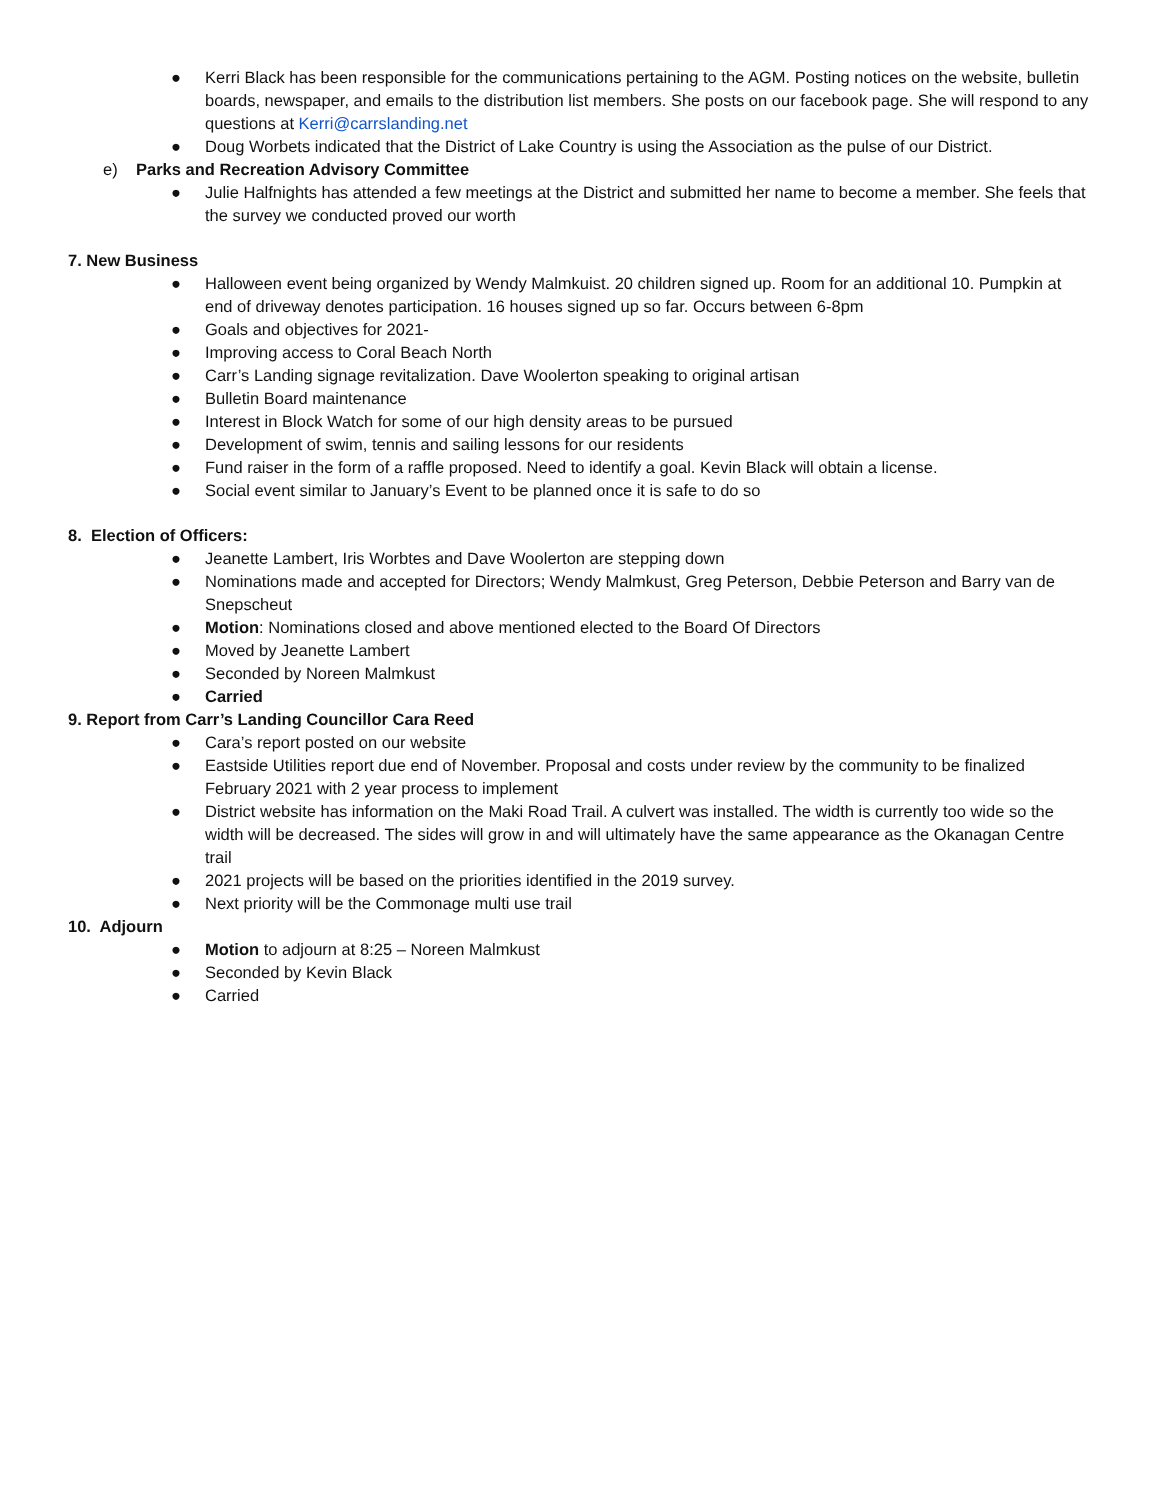● Kerri Black has been responsible for the communications pertaining to the AGM. Posting notices on the website, bulletin boards, newspaper, and emails to the distribution list members. She posts on our facebook page. She will respond to any questions at Kerri@carrslanding.net
● Doug Worbets indicated that the District of Lake Country is using the Association as the pulse of our District.
e) Parks and Recreation Advisory Committee
● Julie Halfnights has attended a few meetings at the District and submitted her name to become a member. She feels that the survey we conducted proved our worth
7. New Business
● Halloween event being organized by Wendy Malmkuist. 20 children signed up. Room for an additional 10. Pumpkin at end of driveway denotes participation. 16 houses signed up so far. Occurs between 6-8pm
● Goals and objectives for 2021-
● Improving access to Coral Beach North
● Carr’s Landing signage revitalization. Dave Woolerton speaking to original artisan
● Bulletin Board maintenance
● Interest in Block Watch for some of our high density areas to be pursued
● Development of swim, tennis and sailing lessons for our residents
● Fund raiser in the form of a raffle proposed. Need to identify a goal. Kevin Black will obtain a license.
● Social event similar to January’s Event to be planned once it is safe to do so
8. Election of Officers:
● Jeanette Lambert, Iris Worbtes and Dave Woolerton are stepping down
● Nominations made and accepted for Directors; Wendy Malmkust, Greg Peterson, Debbie Peterson and Barry van de Snepscheut
● Motion: Nominations closed and above mentioned elected to the Board Of Directors
● Moved by Jeanette Lambert
● Seconded by Noreen Malmkust
● Carried
9. Report from Carr’s Landing Councillor Cara Reed
● Cara’s report posted on our website
● Eastside Utilities report due end of November. Proposal and costs under review by the community to be finalized February 2021 with 2 year process to implement
● District website has information on the Maki Road Trail. A culvert was installed. The width is currently too wide so the width will be decreased. The sides will grow in and will ultimately have the same appearance as the Okanagan Centre trail
● 2021 projects will be based on the priorities identified in the 2019 survey.
● Next priority will be the Commonage multi use trail
10. Adjourn
● Motion to adjourn at 8:25 – Noreen Malmkust
● Seconded by Kevin Black
● Carried